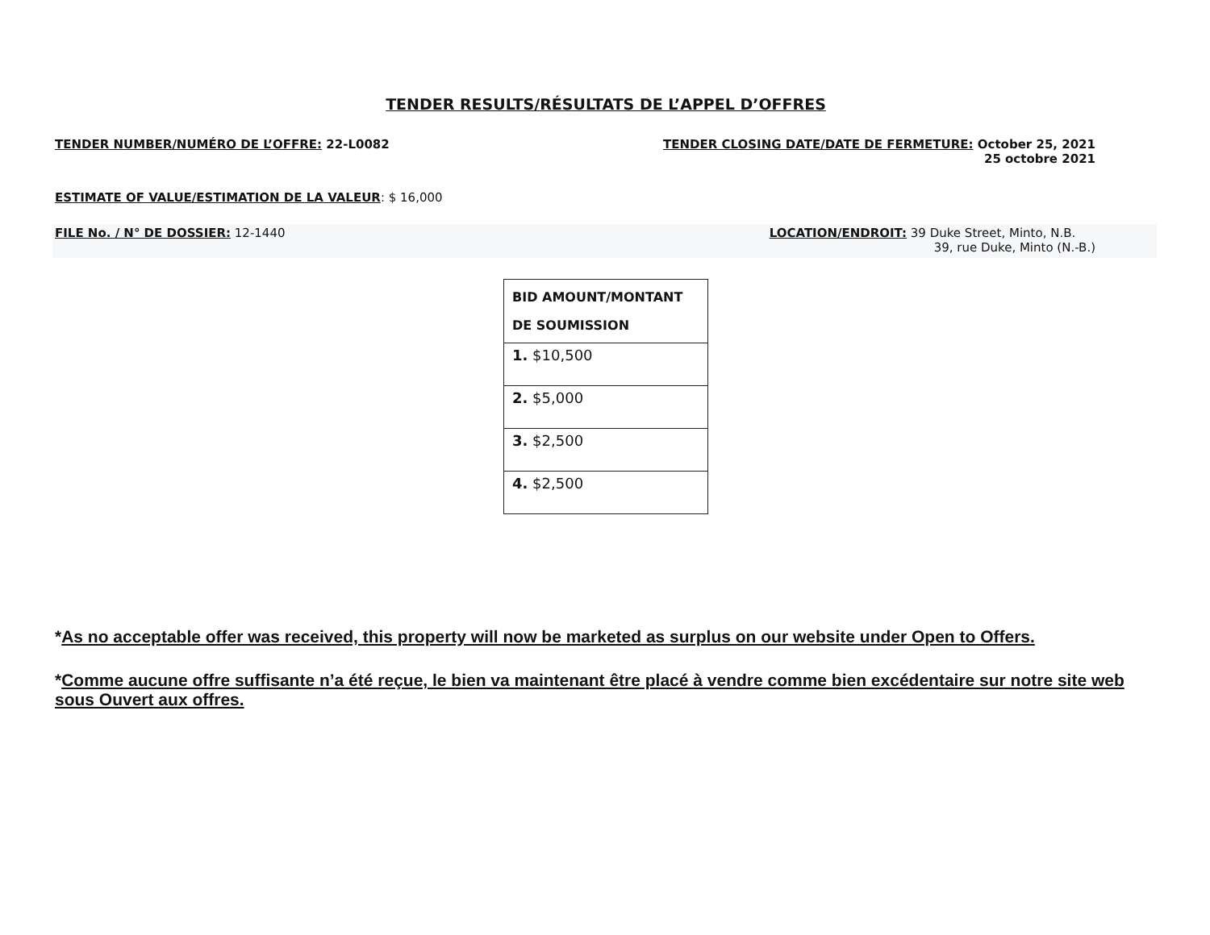TENDER RESULTS/RÉSULTATS DE L’APPEL D’OFFRES
TENDER NUMBER/NUMÉRO DE L’OFFRE: 22-L0082
TENDER CLOSING DATE/DATE DE FERMETURE: October 25, 2021
25 octobre 2021
ESTIMATE OF VALUE/ESTIMATION DE LA VALEUR: $ 16,000
FILE No. / N° DE DOSSIER: 12-1440
LOCATION/ENDROIT: 39 Duke Street, Minto, N.B.
39, rue Duke, Minto (N.-B.)
| BID AMOUNT/MONTANT DE SOUMISSION |
| --- |
| 1. $10,500 |
| 2. $5,000 |
| 3. $2,500 |
| 4. $2,500 |
*As no acceptable offer was received, this property will now be marketed as surplus on our website under Open to Offers.
*Comme aucune offre suffisante n’a été reçue, le bien va maintenant être placé à vendre comme bien excédentaire sur notre site web sous Ouvert aux offres.